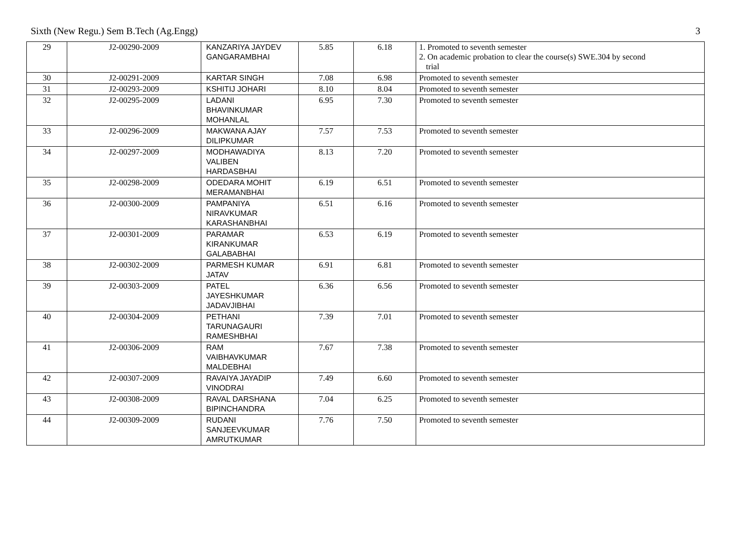Sixth (New Regu.) Sem B.Tech (Ag.Engg) 3
| 29 | J2-00290-2009 | KANZARIYA JAYDEV GANGARAMBHAI | 5.85 | 6.18 | 1. Promoted to seventh semester 2. On academic probation to clear the course(s) SWE.304 by second trial |
| 30 | J2-00291-2009 | KARTAR SINGH | 7.08 | 6.98 | Promoted to seventh semester |
| 31 | J2-00293-2009 | KSHITIJ JOHARI | 8.10 | 8.04 | Promoted to seventh semester |
| 32 | J2-00295-2009 | LADANI BHAVINKUMAR MOHANLAL | 6.95 | 7.30 | Promoted to seventh semester |
| 33 | J2-00296-2009 | MAKWANA AJAY DILIPKUMAR | 7.57 | 7.53 | Promoted to seventh semester |
| 34 | J2-00297-2009 | MODHAWADIYA VALIBEN HARDASBHAI | 8.13 | 7.20 | Promoted to seventh semester |
| 35 | J2-00298-2009 | ODEDARA MOHIT MERAMANBHAI | 6.19 | 6.51 | Promoted to seventh semester |
| 36 | J2-00300-2009 | PAMPANIYA NIRAVKUMAR KARASHANBHAI | 6.51 | 6.16 | Promoted to seventh semester |
| 37 | J2-00301-2009 | PARAMAR KIRANKUMAR GALABABHAI | 6.53 | 6.19 | Promoted to seventh semester |
| 38 | J2-00302-2009 | PARMESH KUMAR JATAV | 6.91 | 6.81 | Promoted to seventh semester |
| 39 | J2-00303-2009 | PATEL JAYESHKUMAR JADAVJIBHAI | 6.36 | 6.56 | Promoted to seventh semester |
| 40 | J2-00304-2009 | PETHANI TARUNAGAURI RAMESHBHAI | 7.39 | 7.01 | Promoted to seventh semester |
| 41 | J2-00306-2009 | RAM VAIBHAVKUMAR MALDEBHAI | 7.67 | 7.38 | Promoted to seventh semester |
| 42 | J2-00307-2009 | RAVAIYA JAYADIP VINODRAI | 7.49 | 6.60 | Promoted to seventh semester |
| 43 | J2-00308-2009 | RAVAL DARSHANA BIPINCHANDRA | 7.04 | 6.25 | Promoted to seventh semester |
| 44 | J2-00309-2009 | RUDANI SANJEEVKUMAR AMRUTKUMAR | 7.76 | 7.50 | Promoted to seventh semester |